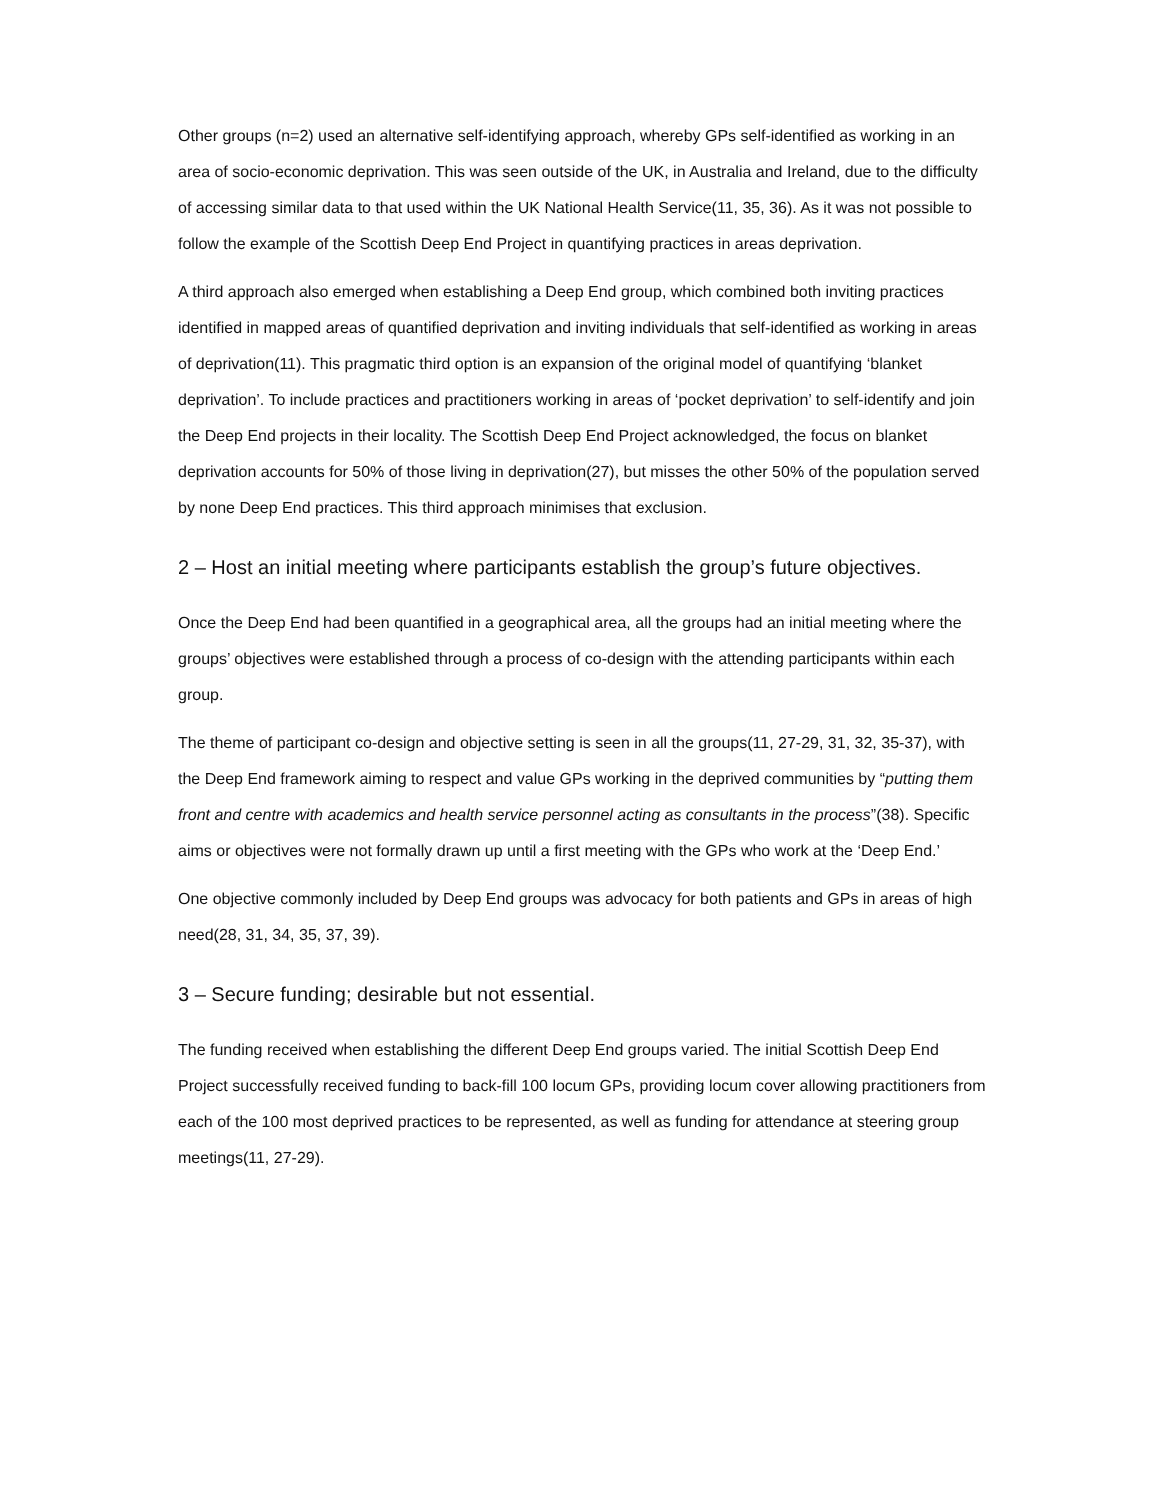Other groups (n=2) used an alternative self-identifying approach, whereby GPs self-identified as working in an area of socio-economic deprivation. This was seen outside of the UK, in Australia and Ireland, due to the difficulty of accessing similar data to that used within the UK National Health Service(11, 35, 36). As it was not possible to follow the example of the Scottish Deep End Project in quantifying practices in areas deprivation.
A third approach also emerged when establishing a Deep End group, which combined both inviting practices identified in mapped areas of quantified deprivation and inviting individuals that self-identified as working in areas of deprivation(11). This pragmatic third option is an expansion of the original model of quantifying ‘blanket deprivation’. To include practices and practitioners working in areas of ‘pocket deprivation’ to self-identify and join the Deep End projects in their locality. The Scottish Deep End Project acknowledged, the focus on blanket deprivation accounts for 50% of those living in deprivation(27), but misses the other 50% of the population served by none Deep End practices. This third approach minimises that exclusion.
2 – Host an initial meeting where participants establish the group’s future objectives.
Once the Deep End had been quantified in a geographical area, all the groups had an initial meeting where the groups’ objectives were established through a process of co-design with the attending participants within each group.
The theme of participant co-design and objective setting is seen in all the groups(11, 27-29, 31, 32, 35-37), with the Deep End framework aiming to respect and value GPs working in the deprived communities by “putting them front and centre with academics and health service personnel acting as consultants in the process”(38). Specific aims or objectives were not formally drawn up until a first meeting with the GPs who work at the ‘Deep End.’
One objective commonly included by Deep End groups was advocacy for both patients and GPs in areas of high need(28, 31, 34, 35, 37, 39).
3 – Secure funding; desirable but not essential.
The funding received when establishing the different Deep End groups varied. The initial Scottish Deep End Project successfully received funding to back-fill 100 locum GPs, providing locum cover allowing practitioners from each of the 100 most deprived practices to be represented, as well as funding for attendance at steering group meetings(11, 27-29).